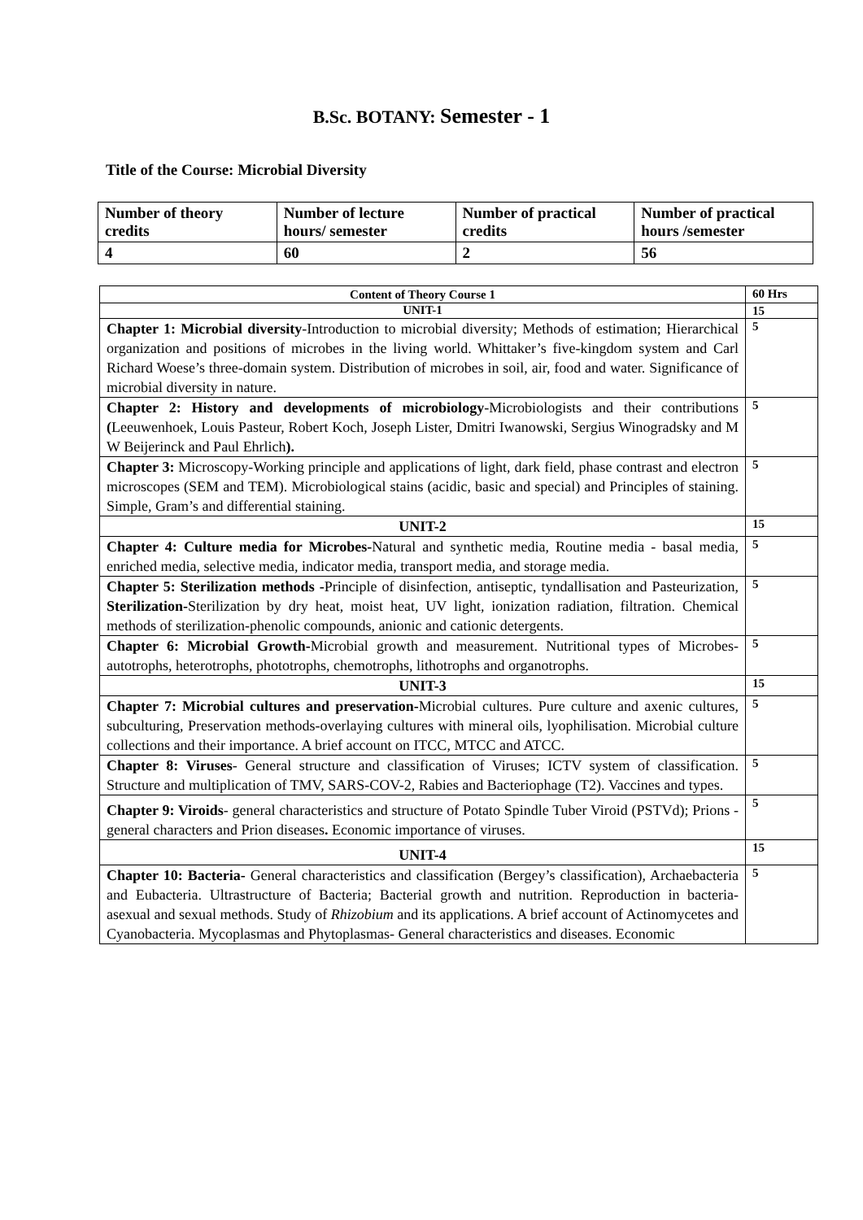B.Sc. BOTANY: Semester - 1
Title of the Course: Microbial Diversity
| Number of theory credits | Number of lecture hours/ semester | Number of practical credits | Number of practical hours /semester |
| 4 | 60 | 2 | 56 |
| Content of Theory Course 1 | 60 Hrs |
| UNIT-1 | 15 |
| Chapter 1: Microbial diversity -Introduction to microbial diversity; Methods of estimation; Hierarchical organization and positions of microbes in the living world. Whittaker’s five-kingdom system and Carl Richard Woese’s three-domain system. Distribution of microbes in soil, air, food and water. Significance of microbial diversity in nature. | 5 |
| Chapter 2: History and developments of microbiology -Microbiologists and their contributions ( Leeuwenhoek, Louis Pasteur, Robert Koch, Joseph Lister, Dmitri Iwanowski, Sergius Winogradsky and M W Beijerinck and Paul Ehrlich ). | 5 |
| Chapter 3: Microscopy-Working principle and applications of light, dark field, phase contrast and electron microscopes (SEM and TEM). Microbiological stains (acidic, basic and special) and Principles of staining. Simple, Gram’s and differential staining. | 5 |
| UNIT-2 | 15 |
| Chapter 4: Culture media for Microbes- Natural and synthetic media, Routine media - basal media, enriched media, selective media, indicator media, transport media, and storage media. | 5 |
| Chapter 5: Sterilization methods - Principle of disinfection, antiseptic, tyndallisation and Pasteurization, Sterilization- Sterilization by dry heat, moist heat, UV light, ionization radiation, filtration. Chemical methods of sterilization-phenolic compounds, anionic and cationic detergents. | 5 |
| Chapter 6: Microbial Growth- Microbial growth and measurement. Nutritional types of Microbes- autotrophs, heterotrophs, phototrophs, chemotrophs, lithotrophs and organotrophs. | 5 |
| UNIT-3 | 15 |
| Chapter 7: Microbial cultures and preservation- Microbial cultures. Pure culture and axenic cultures, subculturing, Preservation methods-overlaying cultures with mineral oils, lyophilisation. Microbial culture collections and their importance. A brief account on ITCC, MTCC and ATCC. | 5 |
| Chapter 8: Viruses - General structure and classification of Viruses; ICTV system of classification. Structure and multiplication of TMV, SARS-COV-2, Rabies and Bacteriophage (T2). Vaccines and types. | 5 |
| Chapter 9: Viroids - general characteristics and structure of Potato Spindle Tuber Viroid (PSTVd); Prions - general characters and Prion diseases . Economic importance of viruses. | 5 |
| UNIT-4 | 15 |
| Chapter 10: Bacteria- General characteristics and classification (Bergey’s classification), Archaebacteria and Eubacteria. Ultrastructure of Bacteria; Bacterial growth and nutrition. Reproduction in bacteria- asexual and sexual methods. Study of Rhizobium and its applications. A brief account of Actinomycetes and Cyanobacteria. Mycoplasmas and Phytoplasmas- General characteristics and diseases. Economic | 5 |